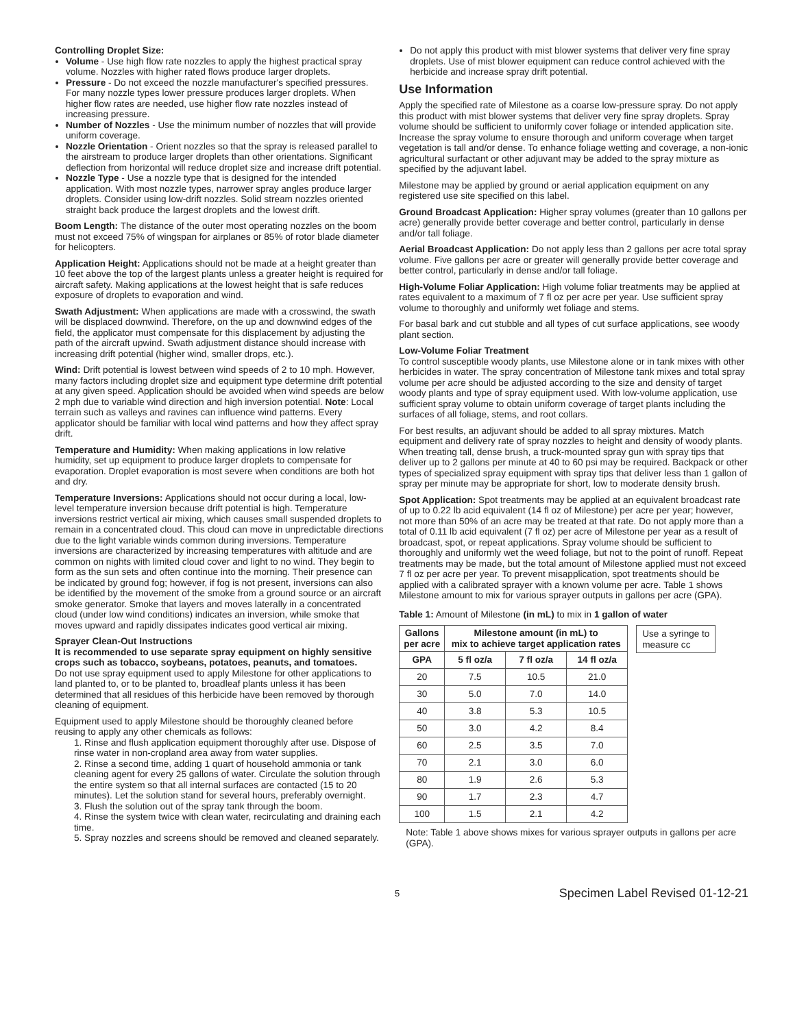Controlling Droplet Size:
Volume - Use high flow rate nozzles to apply the highest practical spray volume. Nozzles with higher rated flows produce larger droplets.
Pressure - Do not exceed the nozzle manufacturer's specified pressures. For many nozzle types lower pressure produces larger droplets. When higher flow rates are needed, use higher flow rate nozzles instead of increasing pressure.
Number of Nozzles - Use the minimum number of nozzles that will provide uniform coverage.
Nozzle Orientation - Orient nozzles so that the spray is released parallel to the airstream to produce larger droplets than other orientations. Significant deflection from horizontal will reduce droplet size and increase drift potential.
Nozzle Type - Use a nozzle type that is designed for the intended application. With most nozzle types, narrower spray angles produce larger droplets. Consider using low-drift nozzles. Solid stream nozzles oriented straight back produce the largest droplets and the lowest drift.
Boom Length: The distance of the outer most operating nozzles on the boom must not exceed 75% of wingspan for airplanes or 85% of rotor blade diameter for helicopters.
Application Height: Applications should not be made at a height greater than 10 feet above the top of the largest plants unless a greater height is required for aircraft safety. Making applications at the lowest height that is safe reduces exposure of droplets to evaporation and wind.
Swath Adjustment: When applications are made with a crosswind, the swath will be displaced downwind. Therefore, on the up and downwind edges of the field, the applicator must compensate for this displacement by adjusting the path of the aircraft upwind. Swath adjustment distance should increase with increasing drift potential (higher wind, smaller drops, etc.).
Wind: Drift potential is lowest between wind speeds of 2 to 10 mph. However, many factors including droplet size and equipment type determine drift potential at any given speed. Application should be avoided when wind speeds are below 2 mph due to variable wind direction and high inversion potential. Note: Local terrain such as valleys and ravines can influence wind patterns. Every applicator should be familiar with local wind patterns and how they affect spray drift.
Temperature and Humidity: When making applications in low relative humidity, set up equipment to produce larger droplets to compensate for evaporation. Droplet evaporation is most severe when conditions are both hot and dry.
Temperature Inversions: Applications should not occur during a local, low-level temperature inversion because drift potential is high. Temperature inversions restrict vertical air mixing, which causes small suspended droplets to remain in a concentrated cloud. This cloud can move in unpredictable directions due to the light variable winds common during inversions. Temperature inversions are characterized by increasing temperatures with altitude and are common on nights with limited cloud cover and light to no wind. They begin to form as the sun sets and often continue into the morning. Their presence can be indicated by ground fog; however, if fog is not present, inversions can also be identified by the movement of the smoke from a ground source or an aircraft smoke generator. Smoke that layers and moves laterally in a concentrated cloud (under low wind conditions) indicates an inversion, while smoke that moves upward and rapidly dissipates indicates good vertical air mixing.
Sprayer Clean-Out Instructions
It is recommended to use separate spray equipment on highly sensitive crops such as tobacco, soybeans, potatoes, peanuts, and tomatoes.
Do not use spray equipment used to apply Milestone for other applications to land planted to, or to be planted to, broadleaf plants unless it has been determined that all residues of this herbicide have been removed by thorough cleaning of equipment.
Equipment used to apply Milestone should be thoroughly cleaned before reusing to apply any other chemicals as follows:
1. Rinse and flush application equipment thoroughly after use. Dispose of rinse water in non-cropland area away from water supplies.
2. Rinse a second time, adding 1 quart of household ammonia or tank cleaning agent for every 25 gallons of water. Circulate the solution through the entire system so that all internal surfaces are contacted (15 to 20 minutes). Let the solution stand for several hours, preferably overnight.
3. Flush the solution out of the spray tank through the boom.
4. Rinse the system twice with clean water, recirculating and draining each time.
5. Spray nozzles and screens should be removed and cleaned separately.
Do not apply this product with mist blower systems that deliver very fine spray droplets. Use of mist blower equipment can reduce control achieved with the herbicide and increase spray drift potential.
Use Information
Apply the specified rate of Milestone as a coarse low-pressure spray. Do not apply this product with mist blower systems that deliver very fine spray droplets. Spray volume should be sufficient to uniformly cover foliage or intended application site. Increase the spray volume to ensure thorough and uniform coverage when target vegetation is tall and/or dense. To enhance foliage wetting and coverage, a non-ionic agricultural surfactant or other adjuvant may be added to the spray mixture as specified by the adjuvant label.
Milestone may be applied by ground or aerial application equipment on any registered use site specified on this label.
Ground Broadcast Application: Higher spray volumes (greater than 10 gallons per acre) generally provide better coverage and better control, particularly in dense and/or tall foliage.
Aerial Broadcast Application: Do not apply less than 2 gallons per acre total spray volume. Five gallons per acre or greater will generally provide better coverage and better control, particularly in dense and/or tall foliage.
High-Volume Foliar Application: High volume foliar treatments may be applied at rates equivalent to a maximum of 7 fl oz per acre per year. Use sufficient spray volume to thoroughly and uniformly wet foliage and stems.
For basal bark and cut stubble and all types of cut surface applications, see woody plant section.
Low-Volume Foliar Treatment
To control susceptible woody plants, use Milestone alone or in tank mixes with other herbicides in water. The spray concentration of Milestone tank mixes and total spray volume per acre should be adjusted according to the size and density of target woody plants and type of spray equipment used. With low-volume application, use sufficient spray volume to obtain uniform coverage of target plants including the surfaces of all foliage, stems, and root collars.
For best results, an adjuvant should be added to all spray mixtures. Match equipment and delivery rate of spray nozzles to height and density of woody plants. When treating tall, dense brush, a truck-mounted spray gun with spray tips that deliver up to 2 gallons per minute at 40 to 60 psi may be required. Backpack or other types of specialized spray equipment with spray tips that deliver less than 1 gallon of spray per minute may be appropriate for short, low to moderate density brush.
Spot Application: Spot treatments may be applied at an equivalent broadcast rate of up to 0.22 lb acid equivalent (14 fl oz of Milestone) per acre per year; however, not more than 50% of an acre may be treated at that rate. Do not apply more than a total of 0.11 lb acid equivalent (7 fl oz) per acre of Milestone per year as a result of broadcast, spot, or repeat applications. Spray volume should be sufficient to thoroughly and uniformly wet the weed foliage, but not to the point of runoff. Repeat treatments may be made, but the total amount of Milestone applied must not exceed 7 fl oz per acre per year. To prevent misapplication, spot treatments should be applied with a calibrated sprayer with a known volume per acre. Table 1 shows Milestone amount to mix for various sprayer outputs in gallons per acre (GPA).
Table 1: Amount of Milestone (in mL) to mix in 1 gallon of water
| Gallons per acre | Milestone amount (in mL) to mix to achieve target application rates | | |
| --- | --- | --- | --- |
| GPA | 5 fl oz/a | 7 fl oz/a | 14 fl oz/a |
| 20 | 7.5 | 10.5 | 21.0 |
| 30 | 5.0 | 7.0 | 14.0 |
| 40 | 3.8 | 5.3 | 10.5 |
| 50 | 3.0 | 4.2 | 8.4 |
| 60 | 2.5 | 3.5 | 7.0 |
| 70 | 2.1 | 3.0 | 6.0 |
| 80 | 1.9 | 2.6 | 5.3 |
| 90 | 1.7 | 2.3 | 4.7 |
| 100 | 1.5 | 2.1 | 4.2 |
Use a syringe to
measure cc
Note: Table 1 above shows mixes for various sprayer outputs in gallons per acre (GPA).
5 Specimen Label Revised 01-12-21